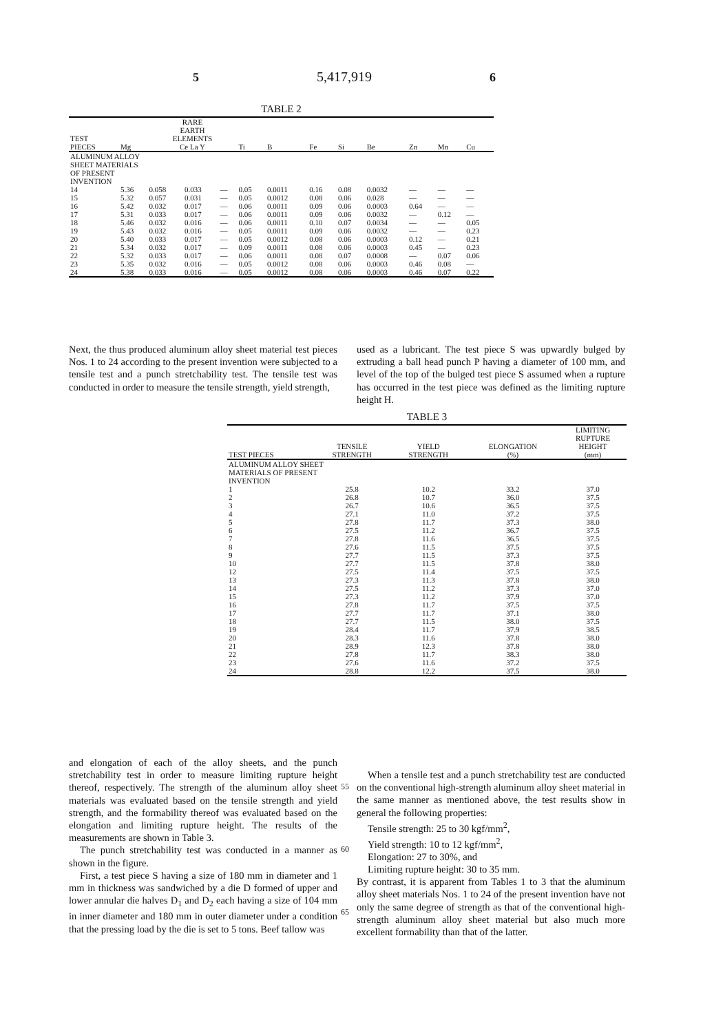5 5,417,919 6
TABLE 2
| TEST PIECES | Mg | RARE EARTH ELEMENTS Ce La Y | | | Ti | B | Fe | Si | Be | Zn | Mn | Cu |
| --- | --- | --- | --- | --- | --- | --- | --- | --- | --- | --- | --- | --- |
| ALUMINUM ALLOY SHEET MATERIALS OF PRESENT INVENTION | | | | | | | | | | | | |
| 14 | 5.36 | 0.058 | 0.033 | — | 0.05 | 0.0011 | 0.16 | 0.08 | 0.0032 | — | — | — |
| 15 | 5.32 | 0.057 | 0.031 | — | 0.05 | 0.0012 | 0.08 | 0.06 | 0.028 | — | — | — |
| 16 | 5.42 | 0.032 | 0.017 | — | 0.06 | 0.0011 | 0.09 | 0.06 | 0.0003 | 0.64 | — | — |
| 17 | 5.31 | 0.033 | 0.017 | — | 0.06 | 0.0011 | 0.09 | 0.06 | 0.0032 | — | 0.12 | — |
| 18 | 5.46 | 0.032 | 0.016 | — | 0.06 | 0.0011 | 0.10 | 0.07 | 0.0034 | — | — | 0.05 |
| 19 | 5.43 | 0.032 | 0.016 | — | 0.05 | 0.0011 | 0.09 | 0.06 | 0.0032 | — | — | 0.23 |
| 20 | 5.40 | 0.033 | 0.017 | — | 0.05 | 0.0012 | 0.08 | 0.06 | 0.0003 | 0.12 | — | 0.21 |
| 21 | 5.34 | 0.032 | 0.017 | — | 0.09 | 0.0011 | 0.08 | 0.06 | 0.0003 | 0.45 | — | 0.23 |
| 22 | 5.32 | 0.033 | 0.017 | — | 0.06 | 0.0011 | 0.08 | 0.07 | 0.0008 | — | 0.07 | 0.06 |
| 23 | 5.35 | 0.032 | 0.016 | — | 0.05 | 0.0012 | 0.08 | 0.06 | 0.0003 | 0.46 | 0.08 | — |
| 24 | 5.38 | 0.033 | 0.016 | — | 0.05 | 0.0012 | 0.08 | 0.06 | 0.0003 | 0.46 | 0.07 | 0.22 |
Next, the thus produced aluminum alloy sheet material test pieces Nos. 1 to 24 according to the present invention were subjected to a tensile test and a punch stretchability test. The tensile test was conducted in order to measure the tensile strength, yield strength,
used as a lubricant. The test piece S was upwardly bulged by extruding a ball head punch P having a diameter of 100 mm, and level of the top of the bulged test piece S assumed when a rupture has occurred in the test piece was defined as the limiting rupture height H.
TABLE 3
| TEST PIECES | TENSILE STRENGTH | YIELD STRENGTH | ELONGATION (%) | LIMITING RUPTURE HEIGHT (mm) |
| --- | --- | --- | --- | --- |
| ALUMINUM ALLOY SHEET MATERIALS OF PRESENT INVENTION | | | | |
| 1 | 25.8 | 10.2 | 33.2 | 37.0 |
| 2 | 26.8 | 10.7 | 36.0 | 37.5 |
| 3 | 26.7 | 10.6 | 36.5 | 37.5 |
| 4 | 27.1 | 11.0 | 37.2 | 37.5 |
| 5 | 27.8 | 11.7 | 37.3 | 38.0 |
| 6 | 27.5 | 11.2 | 36.7 | 37.5 |
| 7 | 27.8 | 11.6 | 36.5 | 37.5 |
| 8 | 27.6 | 11.5 | 37.5 | 37.5 |
| 9 | 27.7 | 11.5 | 37.3 | 37.5 |
| 10 | 27.7 | 11.5 | 37.8 | 38.0 |
| 12 | 27.5 | 11.4 | 37.5 | 37.5 |
| 13 | 27.3 | 11.3 | 37.8 | 38.0 |
| 14 | 27.5 | 11.2 | 37.3 | 37.0 |
| 15 | 27.3 | 11.2 | 37.9 | 37.0 |
| 16 | 27.8 | 11.7 | 37.5 | 37.5 |
| 17 | 27.7 | 11.7 | 37.1 | 38.0 |
| 18 | 27.7 | 11.5 | 38.0 | 37.5 |
| 19 | 28.4 | 11.7 | 37.9 | 38.5 |
| 20 | 28.3 | 11.6 | 37.8 | 38.0 |
| 21 | 28.9 | 12.3 | 37.8 | 38.0 |
| 22 | 27.8 | 11.7 | 38.3 | 38.0 |
| 23 | 27.6 | 11.6 | 37.2 | 37.5 |
| 24 | 28.8 | 12.2 | 37.5 | 38.0 |
and elongation of each of the alloy sheets, and the punch stretchability test in order to measure limiting rupture height thereof, respectively. The strength of the aluminum alloy sheet materials was evaluated based on the tensile strength and yield strength, and the formability thereof was evaluated based on the elongation and limiting rupture height. The results of the measurements are shown in Table 3.
The punch stretchability test was conducted in a manner as shown in the figure.
First, a test piece S having a size of 180 mm in diameter and 1 mm in thickness was sandwiched by a die D formed of upper and lower annular die halves D<sub>1</sub> and D<sub>2</sub> each having a size of 104 mm in inner diameter and 180 mm in outer diameter under a condition that the pressing load by the die is set to 5 tons. Beef tallow was
55
60
65
When a tensile test and a punch stretchability test are conducted on the conventional high-strength aluminum alloy sheet material in the same manner as mentioned above, the test results show in general the following properties:
Tensile strength: 25 to 30 kgf/mm<sup>2</sup>,
Yield strength: 10 to 12 kgf/mm<sup>2</sup>,
Elongation: 27 to 30%, and
Limiting rupture height: 30 to 35 mm.
By contrast, it is apparent from Tables 1 to 3 that the aluminum alloy sheet materials Nos. 1 to 24 of the present invention have not only the same degree of strength as that of the conventional high-strength aluminum alloy sheet material but also much more excellent formability than that of the latter.